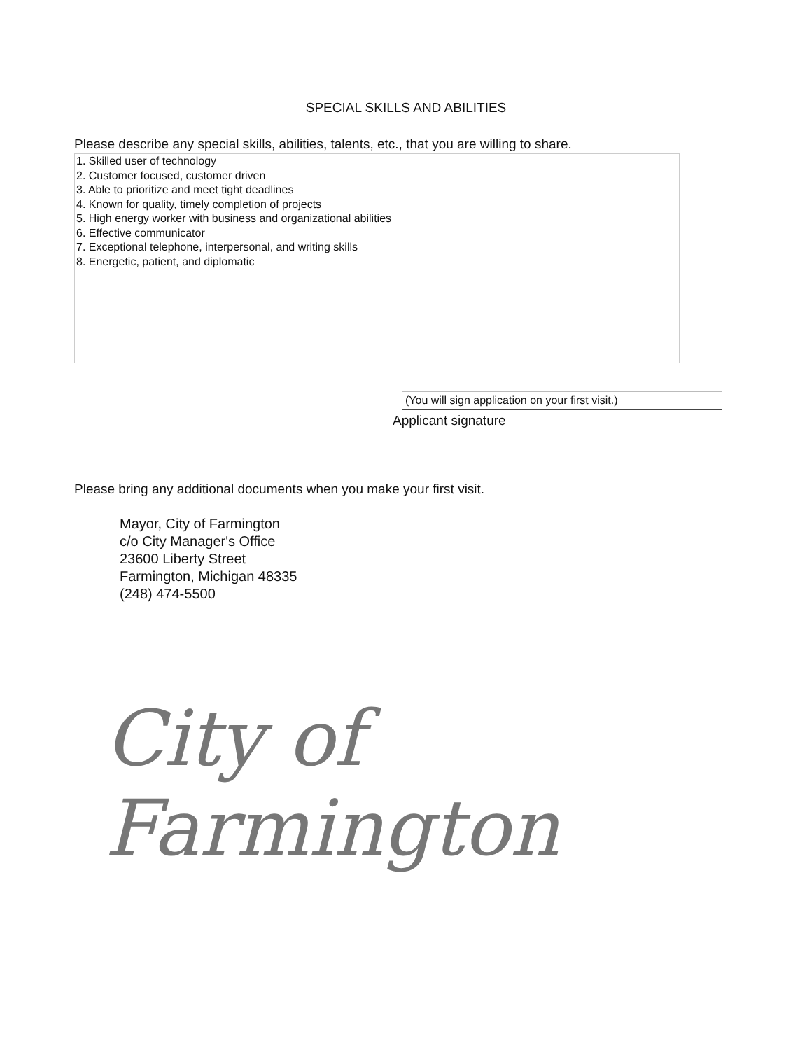SPECIAL SKILLS AND ABILITIES
Please describe any special skills, abilities, talents, etc., that you are willing to share.
1. Skilled user of technology
2. Customer focused, customer driven
3. Able to prioritize and meet tight deadlines
4. Known for quality, timely completion of projects
5. High energy worker with business and organizational abilities
6. Effective communicator
7. Exceptional telephone, interpersonal, and writing skills
8. Energetic, patient, and diplomatic
(You will sign application on your first visit.)
Applicant signature
Please bring any additional documents when you make your first visit.
Mayor, City of Farmington
c/o City Manager's Office
23600 Liberty Street
Farmington, Michigan 48335
(248) 474-5500
City of Farmington